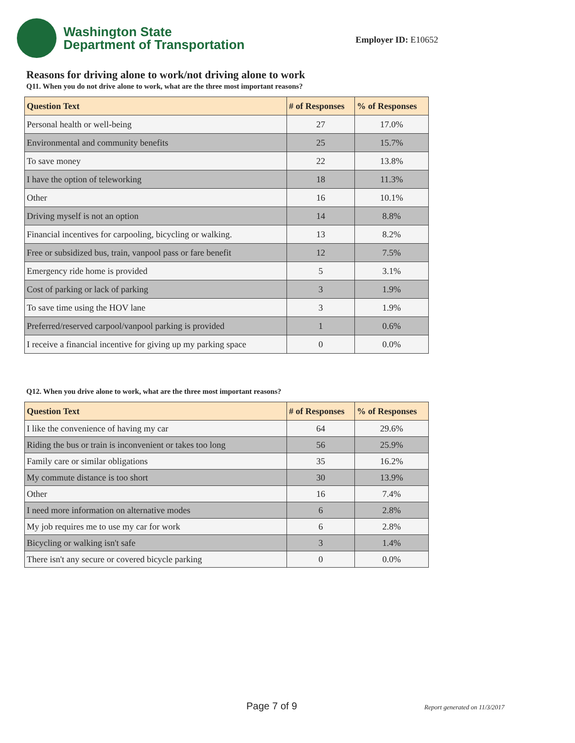Washington State
Department of Transportation
Employer ID: E10652
Reasons for driving alone to work/not driving alone to work
Q11. When you do not drive alone to work, what are the three most important reasons?
| Question Text | # of Responses | % of Responses |
| --- | --- | --- |
| Personal health or well-being | 27 | 17.0% |
| Environmental and community benefits | 25 | 15.7% |
| To save money | 22 | 13.8% |
| I have the option of teleworking | 18 | 11.3% |
| Other | 16 | 10.1% |
| Driving myself is not an option | 14 | 8.8% |
| Financial incentives for carpooling, bicycling or walking. | 13 | 8.2% |
| Free or subsidized bus, train, vanpool pass or fare benefit | 12 | 7.5% |
| Emergency ride home is provided | 5 | 3.1% |
| Cost of parking or lack of parking | 3 | 1.9% |
| To save time using the HOV lane | 3 | 1.9% |
| Preferred/reserved carpool/vanpool parking is provided | 1 | 0.6% |
| I receive a financial incentive for giving up my parking space | 0 | 0.0% |
Q12. When you drive alone to work, what are the three most important reasons?
| Question Text | # of Responses | % of Responses |
| --- | --- | --- |
| I like the convenience of having my car | 64 | 29.6% |
| Riding the bus or train is inconvenient or takes too long | 56 | 25.9% |
| Family care or similar obligations | 35 | 16.2% |
| My commute distance is too short | 30 | 13.9% |
| Other | 16 | 7.4% |
| I need more information on alternative modes | 6 | 2.8% |
| My job requires me to use my car for work | 6 | 2.8% |
| Bicycling or walking isn't safe | 3 | 1.4% |
| There isn't any secure or covered bicycle parking | 0 | 0.0% |
Page 7 of 9 Report generated on 11/3/2017